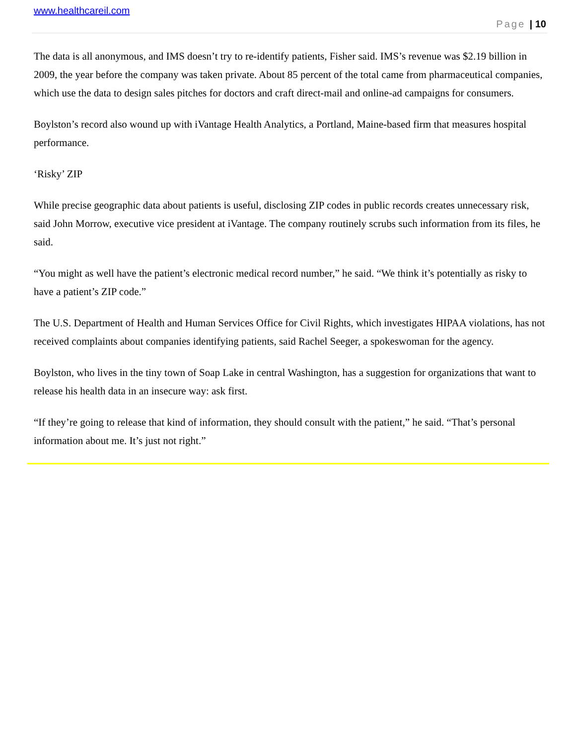www.healthcareil.com
Page | 10
The data is all anonymous, and IMS doesn’t try to re-identify patients, Fisher said. IMS’s revenue was $2.19 billion in 2009, the year before the company was taken private. About 85 percent of the total came from pharmaceutical companies, which use the data to design sales pitches for doctors and craft direct-mail and online-ad campaigns for consumers.
Boylston’s record also wound up with iVantage Health Analytics, a Portland, Maine-based firm that measures hospital performance.
‘Risky’ ZIP
While precise geographic data about patients is useful, disclosing ZIP codes in public records creates unnecessary risk, said John Morrow, executive vice president at iVantage. The company routinely scrubs such information from its files, he said.
“You might as well have the patient’s electronic medical record number,” he said. “We think it’s potentially as risky to have a patient’s ZIP code.”
The U.S. Department of Health and Human Services Office for Civil Rights, which investigates HIPAA violations, has not received complaints about companies identifying patients, said Rachel Seeger, a spokeswoman for the agency.
Boylston, who lives in the tiny town of Soap Lake in central Washington, has a suggestion for organizations that want to release his health data in an insecure way: ask first.
“If they’re going to release that kind of information, they should consult with the patient,” he said. “That’s personal information about me. It’s just not right.”